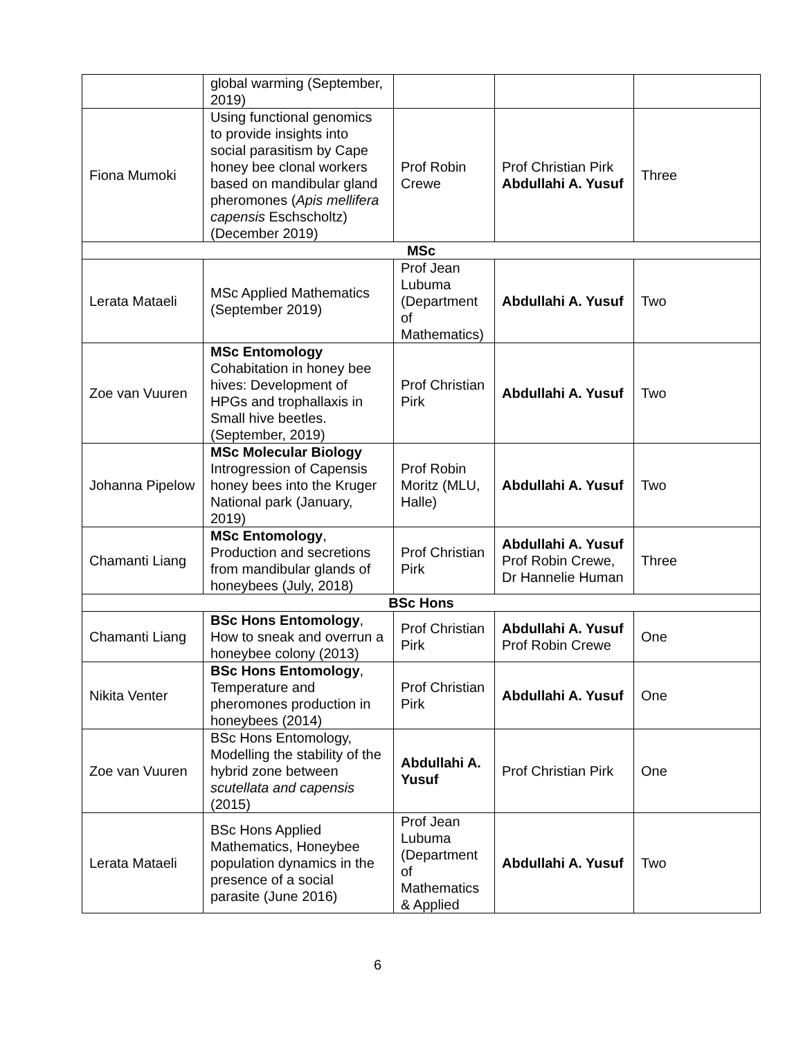| | global warming (September, 2019) | | | |
| Fiona Mumoki | Using functional genomics to provide insights into social parasitism by Cape honey bee clonal workers based on mandibular gland pheromones ( Apis mellifera capensis Eschscholtz) (December 2019) | Prof Robin Crewe | Prof Christian Pirk Abdullahi A. Yusuf | Three |
| MSc | | | | |
| Lerata Mataeli | MSc Applied Mathematics (September 2019) | Prof Jean Lubuma (Department of Mathematics) | Abdullahi A. Yusuf | Two |
| Zoe van Vuuren | MSc Entomology Cohabitation in honey bee hives: Development of HPGs and trophallaxis in Small hive beetles. (September, 2019) | Prof Christian Pirk | Abdullahi A. Yusuf | Two |
| Johanna Pipelow | MSc Molecular Biology Introgression of Capensis honey bees into the Kruger National park (January, 2019) | Prof Robin Moritz (MLU, Halle) | Abdullahi A. Yusuf | Two |
| Chamanti Liang | MSc Entomology , Production and secretions from mandibular glands of honeybees (July, 2018) | Prof Christian Pirk | Abdullahi A. Yusuf Prof Robin Crewe, Dr Hannelie Human | Three |
| BSc Hons | | | | |
| Chamanti Liang | BSc Hons Entomology , How to sneak and overrun a honeybee colony (2013) | Prof Christian Pirk | Abdullahi A. Yusuf Prof Robin Crewe | One |
| Nikita Venter | BSc Hons Entomology , Temperature and pheromones production in honeybees (2014) | Prof Christian Pirk | Abdullahi A. Yusuf | One |
| Zoe van Vuuren | BSc Hons Entomology, Modelling the stability of the hybrid zone between scutellata and capensis (2015) | Abdullahi A. Yusuf | Prof Christian Pirk | One |
| Lerata Mataeli | BSc Hons Applied Mathematics, Honeybee population dynamics in the presence of a social parasite (June 2016) | Prof Jean Lubuma (Department of Mathematics & Applied | Abdullahi A. Yusuf | Two |
6